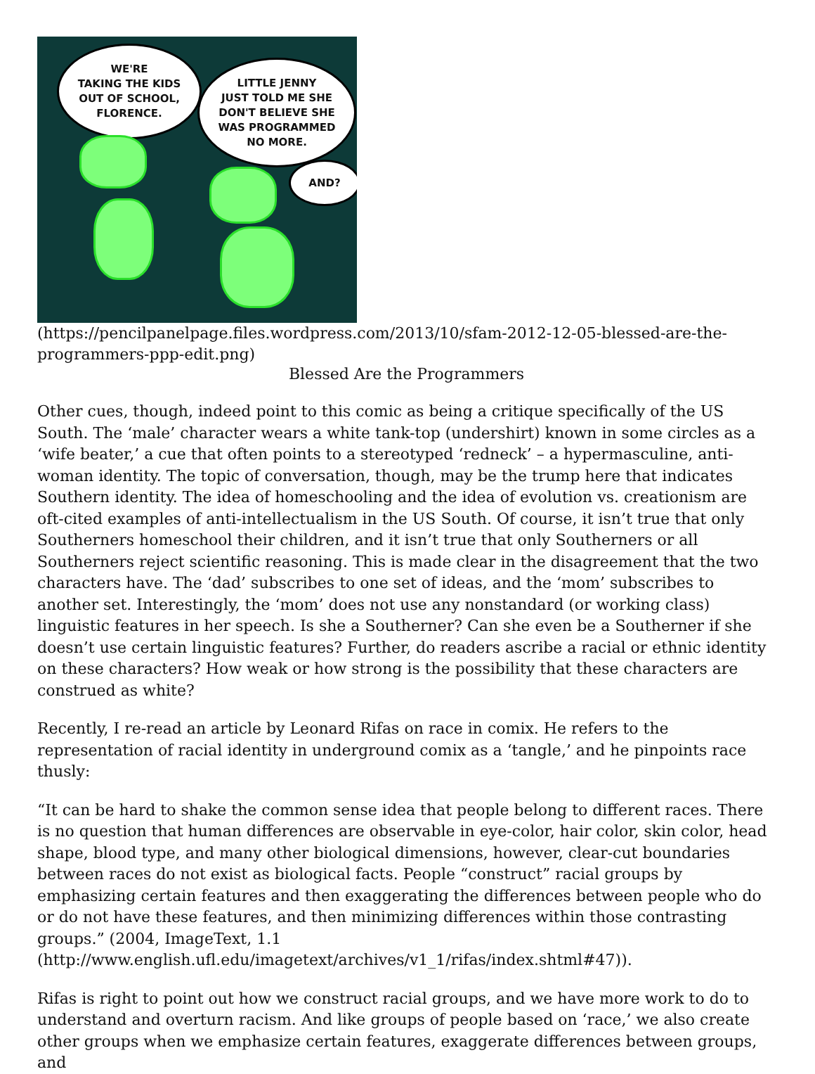WE'RE
TAKING THE KIDS
OUT OF SCHOOL,
FLORENCE.
LITTLE JENNY
JUST TOLD ME SHE
DON'T BELIEVE SHE
WAS PROGRAMMED
NO MORE.
AND?
(https://pencilpanelpage.files.wordpress.com/2013/10/sfam-2012-12-05-blessed-are-the-programmers-ppp-edit.png)
Blessed Are the Programmers
Other cues, though, indeed point to this comic as being a critique specifically of the US South. The ‘male’ character wears a white tank-top (undershirt) known in some circles as a ‘wife beater,’ a cue that often points to a stereotyped ‘redneck’ – a hypermasculine, anti-woman identity. The topic of conversation, though, may be the trump here that indicates Southern identity. The idea of homeschooling and the idea of evolution vs. creationism are oft-cited examples of anti-intellectualism in the US South. Of course, it isn’t true that only Southerners homeschool their children, and it isn’t true that only Southerners or all Southerners reject scientific reasoning. This is made clear in the disagreement that the two characters have. The ‘dad’ subscribes to one set of ideas, and the ‘mom’ subscribes to another set. Interestingly, the ‘mom’ does not use any nonstandard (or working class) linguistic features in her speech. Is she a Southerner? Can she even be a Southerner if she doesn’t use certain linguistic features? Further, do readers ascribe a racial or ethnic identity on these characters? How weak or how strong is the possibility that these characters are construed as white?
Recently, I re-read an article by Leonard Rifas on race in comix. He refers to the representation of racial identity in underground comix as a ‘tangle,’ and he pinpoints race thusly:
“It can be hard to shake the common sense idea that people belong to different races. There is no question that human differences are observable in eye-color, hair color, skin color, head shape, blood type, and many other biological dimensions, however, clear-cut boundaries between races do not exist as biological facts. People “construct” racial groups by emphasizing certain features and then exaggerating the differences between people who do or do not have these features, and then minimizing differences within those contrasting groups.” (2004, ImageText, 1.1 (http://www.english.ufl.edu/imagetext/archives/v1_1/rifas/index.shtml#47)).
Rifas is right to point out how we construct racial groups, and we have more work to do to understand and overturn racism. And like groups of people based on ‘race,’ we also create other groups when we emphasize certain features, exaggerate differences between groups, and